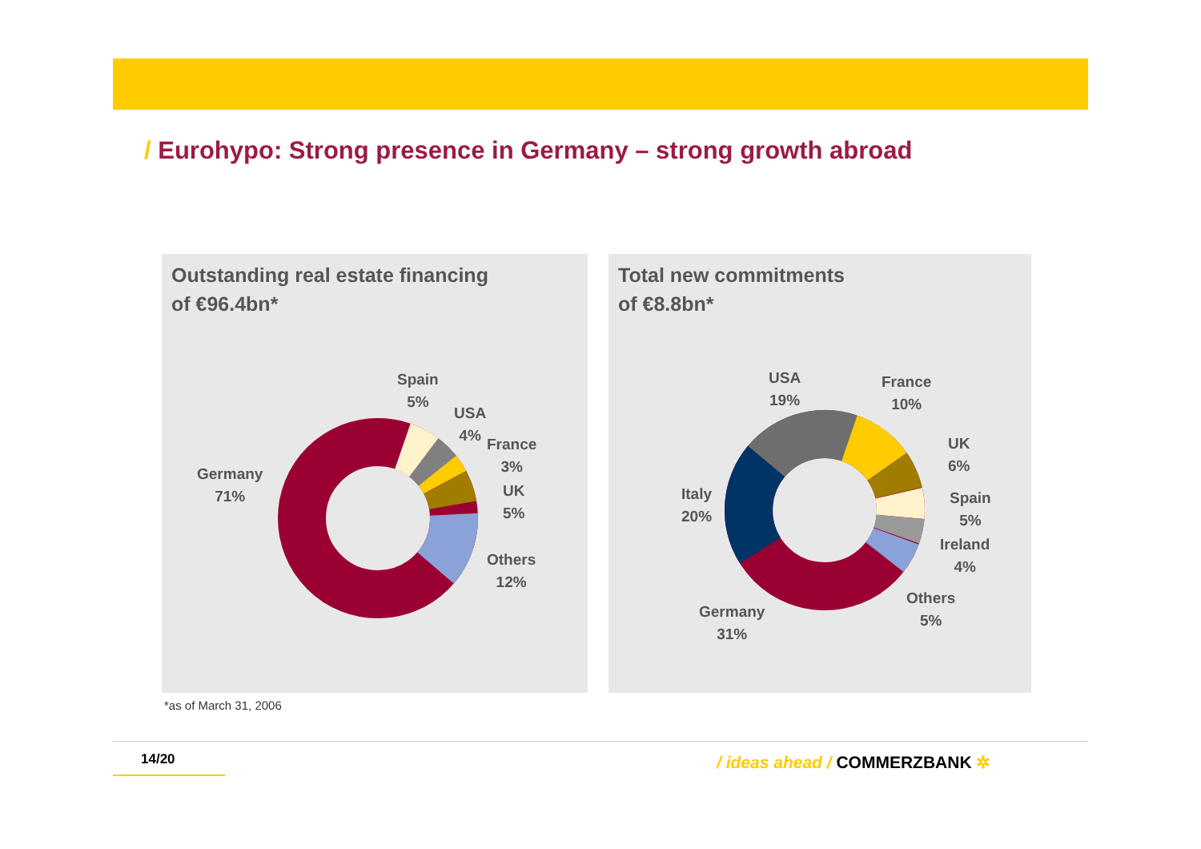/ Eurohypo: Strong presence in Germany – strong growth abroad
Outstanding real estate financing
of €96.4bn*
Total new commitments
of €8.8bn*
Germany
71%
Spain
5%
USA
4%
France
3%
UK
5%
Others
12%
USA
19%
France
10%
UK
6%
Spain
5%
Ireland
4%
Others
5%
Italy
20%
Germany
31%
*as of March 31, 2006
14/20 / ideas ahead / COMMERZBANK ✲